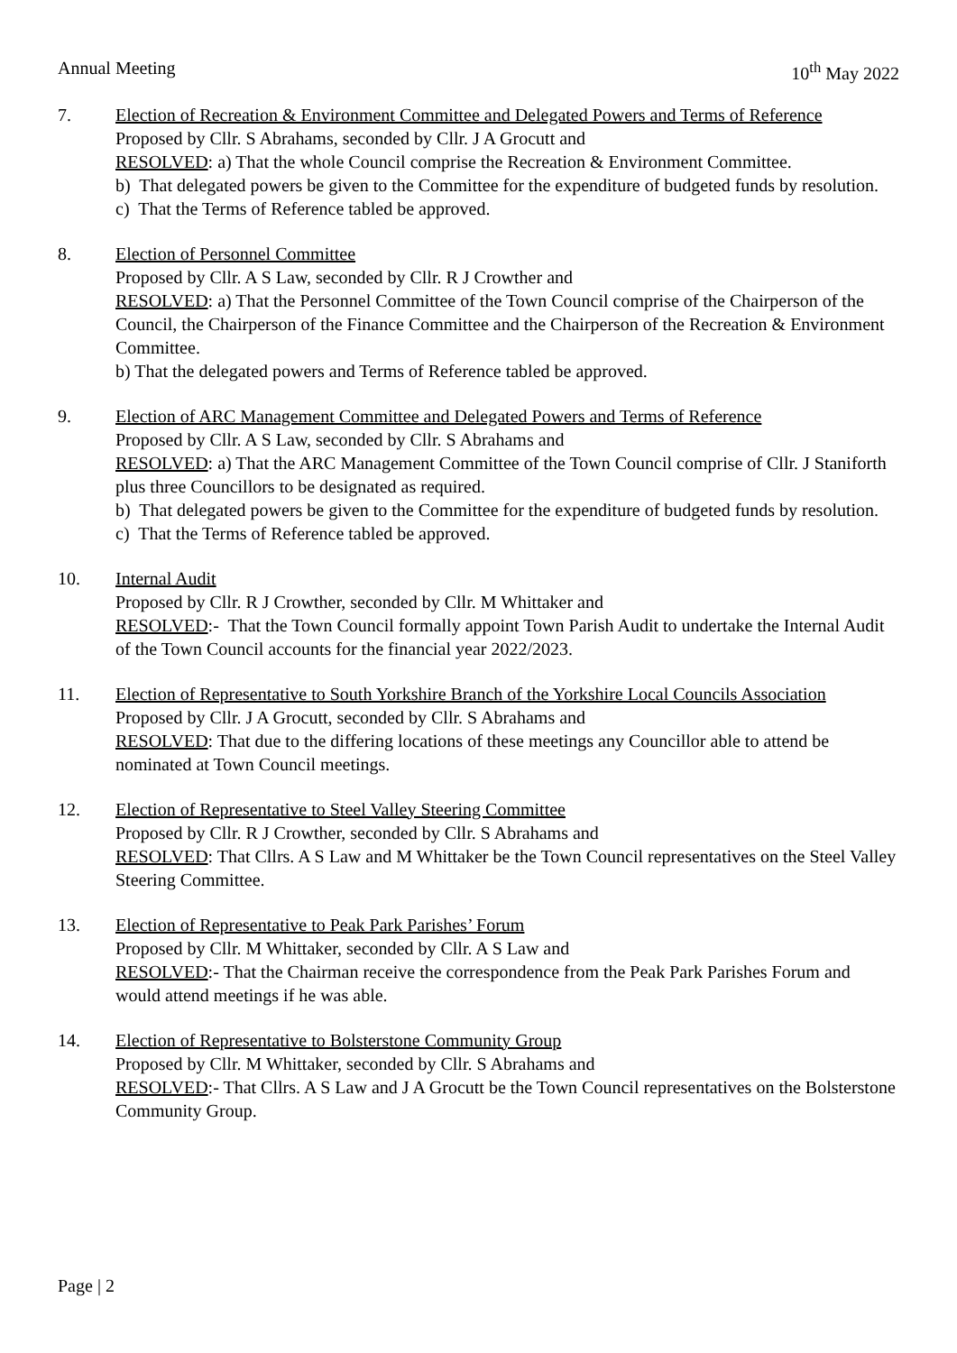Annual Meeting 10<sup>th</sup> May 2022
7. Election of Recreation & Environment Committee and Delegated Powers and Terms of Reference
Proposed by Cllr. S Abrahams, seconded by Cllr. J A Grocutt and
RESOLVED: a) That the whole Council comprise the Recreation & Environment Committee.
b) That delegated powers be given to the Committee for the expenditure of budgeted funds by resolution.
c) That the Terms of Reference tabled be approved.
8. Election of Personnel Committee
Proposed by Cllr. A S Law, seconded by Cllr. R J Crowther and
RESOLVED: a) That the Personnel Committee of the Town Council comprise of the Chairperson of the Council, the Chairperson of the Finance Committee and the Chairperson of the Recreation & Environment Committee.
b) That the delegated powers and Terms of Reference tabled be approved.
9. Election of ARC Management Committee and Delegated Powers and Terms of Reference
Proposed by Cllr. A S Law, seconded by Cllr. S Abrahams and
RESOLVED: a) That the ARC Management Committee of the Town Council comprise of Cllr. J Staniforth plus three Councillors to be designated as required.
b) That delegated powers be given to the Committee for the expenditure of budgeted funds by resolution.
c) That the Terms of Reference tabled be approved.
10. Internal Audit
Proposed by Cllr. R J Crowther, seconded by Cllr. M Whittaker and
RESOLVED:- That the Town Council formally appoint Town Parish Audit to undertake the Internal Audit of the Town Council accounts for the financial year 2022/2023.
11. Election of Representative to South Yorkshire Branch of the Yorkshire Local Councils Association
Proposed by Cllr. J A Grocutt, seconded by Cllr. S Abrahams and
RESOLVED: That due to the differing locations of these meetings any Councillor able to attend be nominated at Town Council meetings.
12. Election of Representative to Steel Valley Steering Committee
Proposed by Cllr. R J Crowther, seconded by Cllr. S Abrahams and
RESOLVED: That Cllrs. A S Law and M Whittaker be the Town Council representatives on the Steel Valley Steering Committee.
13. Election of Representative to Peak Park Parishes’ Forum
Proposed by Cllr. M Whittaker, seconded by Cllr. A S Law and
RESOLVED:- That the Chairman receive the correspondence from the Peak Park Parishes Forum and would attend meetings if he was able.
14. Election of Representative to Bolsterstone Community Group
Proposed by Cllr. M Whittaker, seconded by Cllr. S Abrahams and
RESOLVED:- That Cllrs. A S Law and J A Grocutt be the Town Council representatives on the Bolsterstone Community Group.
Page | 2